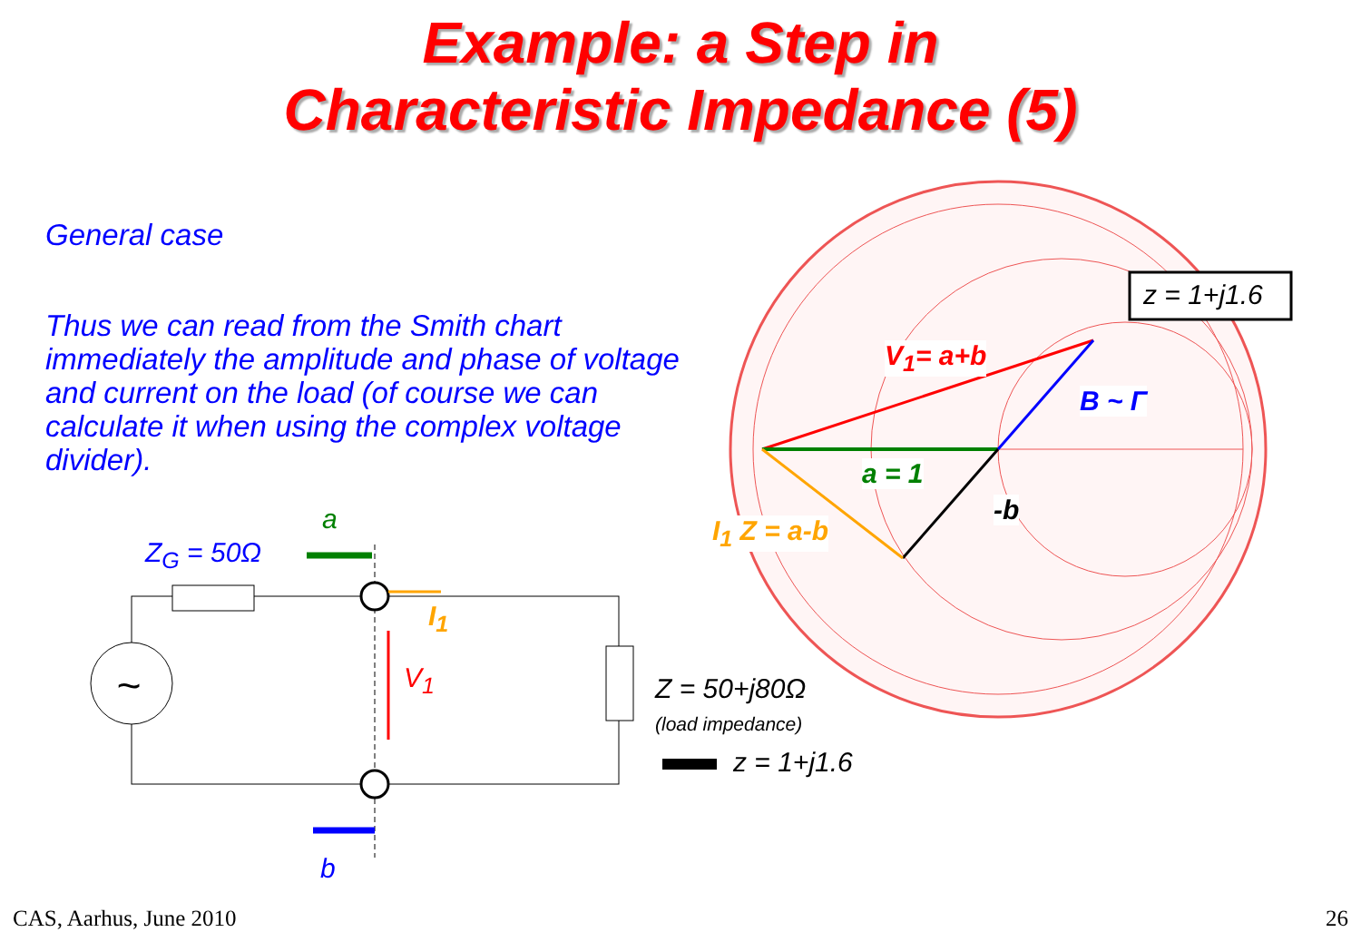Example: a Step in
Characteristic Impedance (5)
General case
Thus we can read from the Smith chart immediately the amplitude and phase of voltage and current on the load (of course we can calculate it when using the complex voltage divider).
z = 1+j1.6
V<sub>1</sub>= a+b
B ~ Γ
a = 1
-b
I<sub>1</sub> Z = a-b
a
Z<sub>G</sub> = 50Ω
~
I<sub>1</sub>
V<sub>1</sub>
b
Z = 50+j80Ω
(load impedance)
z = 1+j1.6
CAS, Aarhus, June 2010 26